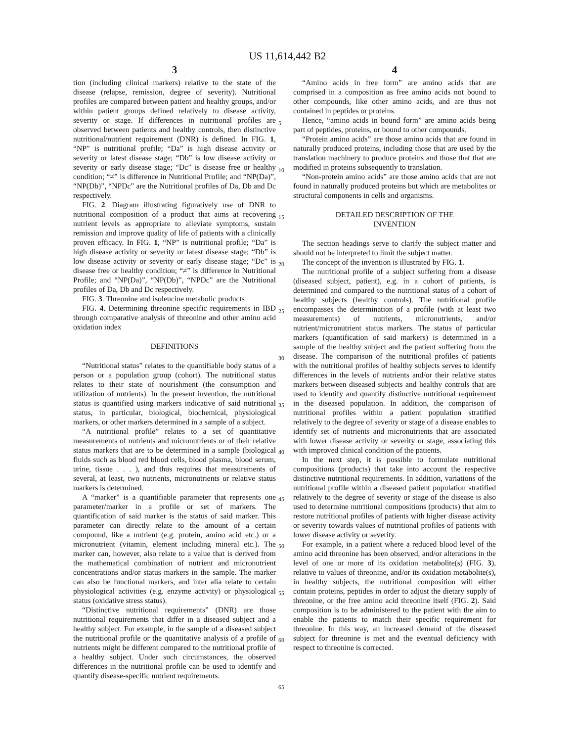US 11,614,442 B2
3
tion (including clinical markers) relative to the state of the disease (relapse, remission, degree of severity). Nutritional profiles are compared between patient and healthy groups, and/or within patient groups defined relatively to disease activity, severity or stage. If differences in nutritional profiles are observed between patients and healthy controls, then distinctive nutritional/nutrient requirement (DNR) is defined. In FIG. 1, “NP” is nutritional profile; “Da” is high disease activity or severity or latest disease stage; “Db” is low disease activity or severity or early disease stage; “Dc” is disease free or healthy condition; “≠” is difference in Nutritional Profile; and “NP(Da)”, “NP(Db)”, “NPDc” are the Nutritional profiles of Da, Db and Dc respectively.
FIG. 2. Diagram illustrating figuratively use of DNR to nutritional composition of a product that aims at recovering nutrient levels as appropriate to alleviate symptoms, sustain remission and improve quality of life of patients with a clinically proven efficacy. In FIG. 1, “NP” is nutritional profile; “Da” is high disease activity or severity or latest disease stage; “Db” is low disease activity or severity or early disease stage; “Dc” is disease free or healthy condition; “≠” is difference in Nutritional Profile; and “NP(Da)”, “NP(Db)”, “NPDc” are the Nutritional profiles of Da, Db and Dc respectively.
FIG. 3. Threonine and isoleucine metabolic products
FIG. 4. Determining threonine specific requirements in IBD through comparative analysis of threonine and other amino acid oxidation index
DEFINITIONS
“Nutritional status” relates to the quantifiable body status of a person or a population group (cohort). The nutritional status relates to their state of nourishment (the consumption and utilization of nutrients). In the present invention, the nutritional status is quantified using markers indicative of said nutritional status, in particular, biological, biochemical, physiological markers, or other markers determined in a sample of a subject.
“A nutritional profile” relates to a set of quantitative measurements of nutrients and micronutrients or of their relative status markers that are to be determined in a sample (biological fluids such as blood red blood cells, blood plasma, blood serum, urine, tissue . . . ), and thus requires that measurements of several, at least, two nutrients, micronutrients or relative status markers is determined.
A “marker” is a quantifiable parameter that represents one parameter/marker in a profile or set of markers. The quantification of said marker is the status of said marker. This parameter can directly relate to the amount of a certain compound, like a nutrient (e.g. protein, amino acid etc.) or a micronutrient (vitamin, element including mineral etc.). The marker can, however, also relate to a value that is derived from the mathematical combination of nutrient and micronutrient concentrations and/or status markers in the sample. The marker can also be functional markers, and inter alia relate to certain physiological activities (e.g. enzyme activity) or physiological status (oxidative stress status).
“Distinctive nutritional requirements” (DNR) are those nutritional requirements that differ in a diseased subject and a healthy subject. For example, in the sample of a diseased subject the nutritional profile or the quantitative analysis of a profile of nutrients might be different compared to the nutritional profile of a healthy subject. Under such circumstances, the observed differences in the nutritional profile can be used to identify and quantify disease-specific nutrient requirements.
4
“Amino acids in free form” are amino acids that are comprised in a composition as free amino acids not bound to other compounds, like other amino acids, and are thus not contained in peptides or proteins.
Hence, “amino acids in bound form” are amino acids being part of peptides, proteins, or bound to other compounds.
“Protein amino acids” are those amino acids that are found in naturally produced proteins, including those that are used by the translation machinery to produce proteins and those that that are modified in proteins subsequently to translation.
“Non-protein amino acids” are those amino acids that are not found in naturally produced proteins but which are metabolites or structural components in cells and organisms.
DETAILED DESCRIPTION OF THE
INVENTION
The section headings serve to clarify the subject matter and should not be interpreted to limit the subject matter.
The concept of the invention is illustrated by FIG. 1.
The nutritional profile of a subject suffering from a disease (diseased subject, patient), e.g. in a cohort of patients, is determined and compared to the nutritional status of a cohort of healthy subjects (healthy controls). The nutritional profile encompasses the determination of a profile (with at least two measurements) of nutrients, micronutrients, and/or nutrient/micronutrient status markers. The status of particular markers (quantification of said markers) is determined in a sample of the healthy subject and the patient suffering from the disease. The comparison of the nutritional profiles of patients with the nutritional profiles of healthy subjects serves to identify differences in the levels of nutrients and/or their relative status markers between diseased subjects and healthy controls that are used to identify and quantify distinctive nutritional requirement in the diseased population. In addition, the comparison of nutritional profiles within a patient population stratified relatively to the degree of severity or stage of a disease enables to identify set of nutrients and micronutrients that are associated with lower disease activity or severity or stage, associating this with improved clinical condition of the patients.
In the next step, it is possible to formulate nutritional compositions (products) that take into account the respective distinctive nutritional requirements. In addition, variations of the nutritional profile within a diseased patient population stratified relatively to the degree of severity or stage of the disease is also used to determine nutritional compositions (products) that aim to restore nutritional profiles of patients with higher disease activity or severity towards values of nutritional profiles of patients with lower disease activity or severity.
For example, in a patient where a reduced blood level of the amino acid threonine has been observed, and/or alterations in the level of one or more of its oxidation metabolite(s) (FIG. 3), relative to values of threonine, and/or its oxidation metabolite(s), in healthy subjects, the nutritional composition will either contain proteins, peptides in order to adjust the dietary supply of threonine, or the free amino acid threonine itself (FIG. 2). Said composition is to be administered to the patient with the aim to enable the patients to match their specific requirement for threonine. In this way, an increased demand of the diseased subject for threonine is met and the eventual deficiency with respect to threonine is corrected.
5
10
15
20
25
30
35
40
45
50
55
60
65